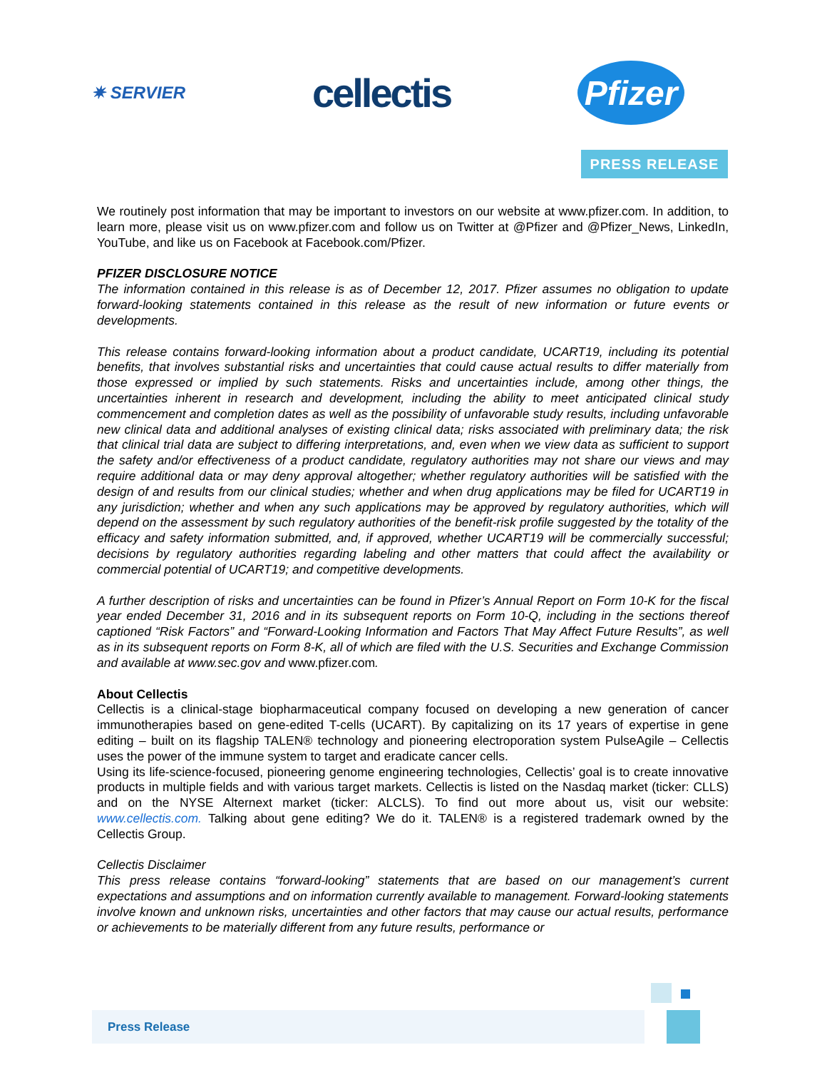✷ SERVIER
cellectis
Pfizer
PRESS RELEASE
We routinely post information that may be important to investors on our website at www.pfizer.com. In addition, to learn more, please visit us on www.pfizer.com and follow us on Twitter at @Pfizer and @Pfizer_News, LinkedIn, YouTube, and like us on Facebook at Facebook.com/Pfizer.
PFIZER DISCLOSURE NOTICE
The information contained in this release is as of December 12, 2017. Pfizer assumes no obligation to update forward-looking statements contained in this release as the result of new information or future events or developments.
This release contains forward-looking information about a product candidate, UCART19, including its potential benefits, that involves substantial risks and uncertainties that could cause actual results to differ materially from those expressed or implied by such statements. Risks and uncertainties include, among other things, the uncertainties inherent in research and development, including the ability to meet anticipated clinical study commencement and completion dates as well as the possibility of unfavorable study results, including unfavorable new clinical data and additional analyses of existing clinical data; risks associated with preliminary data; the risk that clinical trial data are subject to differing interpretations, and, even when we view data as sufficient to support the safety and/or effectiveness of a product candidate, regulatory authorities may not share our views and may require additional data or may deny approval altogether; whether regulatory authorities will be satisfied with the design of and results from our clinical studies; whether and when drug applications may be filed for UCART19 in any jurisdiction; whether and when any such applications may be approved by regulatory authorities, which will depend on the assessment by such regulatory authorities of the benefit-risk profile suggested by the totality of the efficacy and safety information submitted, and, if approved, whether UCART19 will be commercially successful; decisions by regulatory authorities regarding labeling and other matters that could affect the availability or commercial potential of UCART19; and competitive developments.
A further description of risks and uncertainties can be found in Pfizer’s Annual Report on Form 10-K for the fiscal year ended December 31, 2016 and in its subsequent reports on Form 10-Q, including in the sections thereof captioned “Risk Factors” and “Forward-Looking Information and Factors That May Affect Future Results”, as well as in its subsequent reports on Form 8-K, all of which are filed with the U.S. Securities and Exchange Commission and available at www.sec.gov and www.pfizer.com.
About Cellectis
Cellectis is a clinical-stage biopharmaceutical company focused on developing a new generation of cancer immunotherapies based on gene-edited T-cells (UCART). By capitalizing on its 17 years of expertise in gene editing – built on its flagship TALEN® technology and pioneering electroporation system PulseAgile – Cellectis uses the power of the immune system to target and eradicate cancer cells.
Using its life-science-focused, pioneering genome engineering technologies, Cellectis’ goal is to create innovative products in multiple fields and with various target markets. Cellectis is listed on the Nasdaq market (ticker: CLLS) and on the NYSE Alternext market (ticker: ALCLS). To find out more about us, visit our website: www.cellectis.com. Talking about gene editing? We do it. TALEN® is a registered trademark owned by the Cellectis Group.
Cellectis Disclaimer
This press release contains “forward-looking” statements that are based on our management’s current expectations and assumptions and on information currently available to management. Forward-looking statements involve known and unknown risks, uncertainties and other factors that may cause our actual results, performance or achievements to be materially different from any future results, performance or
Press Release